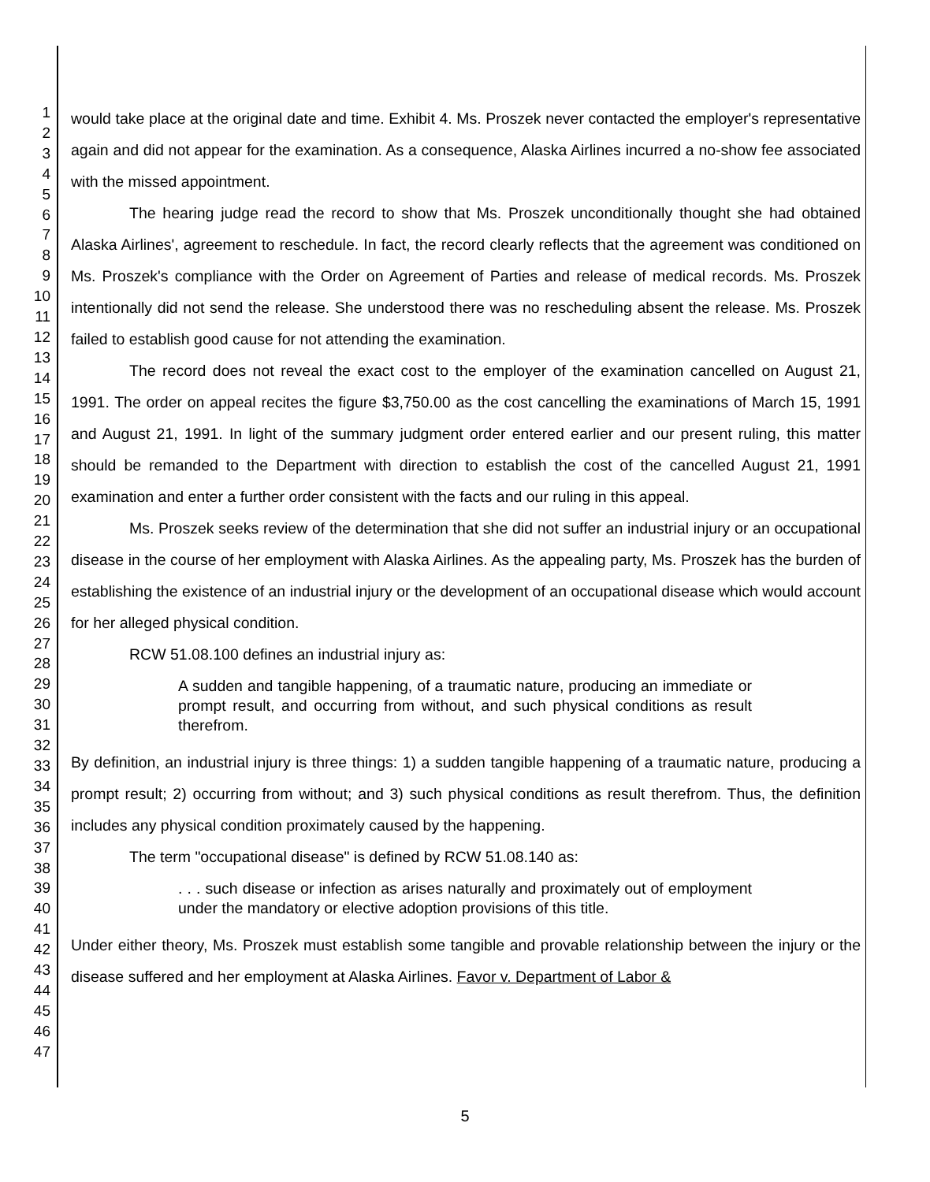1
2
3
4
5
6
7
8
9
10
11
12
13
14
15
16
17
18
19
20
21
22
23
24
25
26
27
28
29
30
31
32
33
34
35
36
37
38
39
40
41
42
43
44
45
46
47
would take place at the original date and time. Exhibit 4. Ms. Proszek never contacted the employer's representative again and did not appear for the examination. As a consequence, Alaska Airlines incurred a no-show fee associated with the missed appointment.
The hearing judge read the record to show that Ms. Proszek unconditionally thought she had obtained Alaska Airlines', agreement to reschedule. In fact, the record clearly reflects that the agreement was conditioned on Ms. Proszek's compliance with the Order on Agreement of Parties and release of medical records. Ms. Proszek intentionally did not send the release. She understood there was no rescheduling absent the release. Ms. Proszek failed to establish good cause for not attending the examination.
The record does not reveal the exact cost to the employer of the examination cancelled on August 21, 1991. The order on appeal recites the figure $3,750.00 as the cost cancelling the examinations of March 15, 1991 and August 21, 1991. In light of the summary judgment order entered earlier and our present ruling, this matter should be remanded to the Department with direction to establish the cost of the cancelled August 21, 1991 examination and enter a further order consistent with the facts and our ruling in this appeal.
Ms. Proszek seeks review of the determination that she did not suffer an industrial injury or an occupational disease in the course of her employment with Alaska Airlines. As the appealing party, Ms. Proszek has the burden of establishing the existence of an industrial injury or the development of an occupational disease which would account for her alleged physical condition.
RCW 51.08.100 defines an industrial injury as:
A sudden and tangible happening, of a traumatic nature, producing an immediate or prompt result, and occurring from without, and such physical conditions as result therefrom.
By definition, an industrial injury is three things: 1) a sudden tangible happening of a traumatic nature, producing a prompt result; 2) occurring from without; and 3) such physical conditions as result therefrom. Thus, the definition includes any physical condition proximately caused by the happening.
The term "occupational disease" is defined by RCW 51.08.140 as:
. . . such disease or infection as arises naturally and proximately out of employment under the mandatory or elective adoption provisions of this title.
Under either theory, Ms. Proszek must establish some tangible and provable relationship between the injury or the disease suffered and her employment at Alaska Airlines. Favor v. Department of Labor &
5